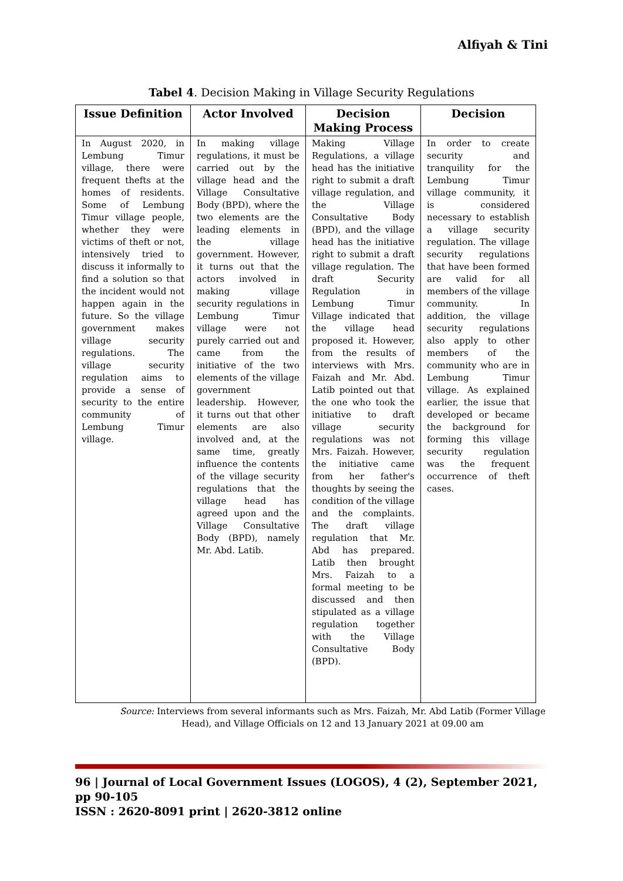Alfiyah & Tini
Tabel 4. Decision Making in Village Security Regulations
| Issue Definition | Actor Involved | Decision Making Process | Decision |
| --- | --- | --- | --- |
| In August 2020, in Lembung Timur village, there were frequent thefts at the homes of residents. Some of Lembung Timur village people, whether they were victims of theft or not, intensively tried to discuss it informally to find a solution so that the incident would not happen again in the future. So the village government makes village security regulations. The village security regulation aims to provide a sense of security to the entire community of Lembung Timur village. | In making village regulations, it must be carried out by the village head and the Village Consultative Body (BPD), where the two elements are the leading elements in the village government. However, it turns out that the actors involved in making village security regulations in Lembung Timur village were not purely carried out and came from the initiative of the two elements of the village government leadership. However, it turns out that other elements are also involved and, at the same time, greatly influence the contents of the village security regulations that the village head has agreed upon and the Village Consultative Body (BPD), namely Mr. Abd. Latib. | Making Village Regulations, a village head has the initiative right to submit a draft village regulation, and the Village Consultative Body (BPD), and the village head has the initiative right to submit a draft village regulation. The draft Security Regulation in Lembung Timur Village indicated that the village head proposed it. However, from the results of interviews with Mrs. Faizah and Mr. Abd. Latib pointed out that the one who took the initiative to draft village security regulations was not Mrs. Faizah. However, the initiative came from her father's thoughts by seeing the condition of the village and the complaints. The draft village regulation that Mr. Abd has prepared. Latib then brought Mrs. Faizah to a formal meeting to be discussed and then stipulated as a village regulation together with the Village Consultative Body (BPD). | In order to create security and tranquility for the Lembung Timur village community, it is considered necessary to establish a village security regulation. The village security regulations that have been formed are valid for all members of the village community. In addition, the village security regulations also apply to other members of the community who are in Lembung Timur village. As explained earlier, the issue that developed or became the background for forming this village security regulation was the frequent occurrence of theft cases. |
Source: Interviews from several informants such as Mrs. Faizah, Mr. Abd Latib (Former Village Head), and Village Officials on 12 and 13 January 2021 at 09.00 am
96 | Journal of Local Government Issues (LOGOS), 4 (2), September 2021, pp 90-105
ISSN : 2620-8091 print | 2620-3812 online